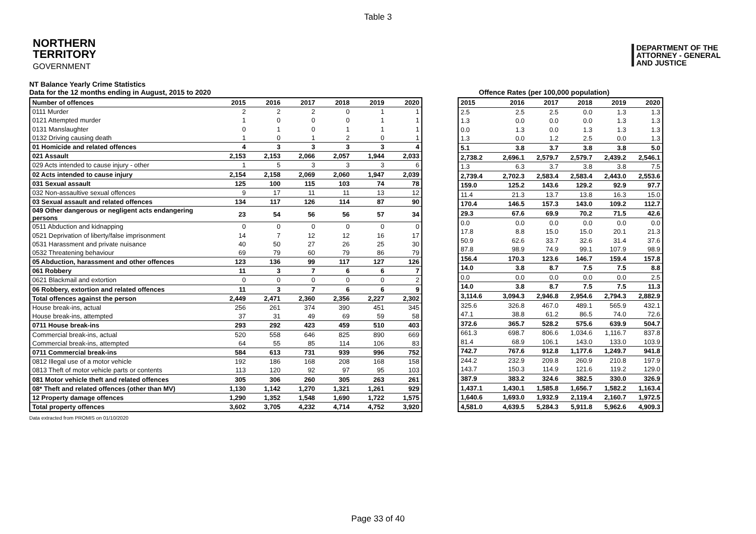Table 3
NORTHERN
TERRITORY
GOVERNMENT
DEPARTMENT OF THE
ATTORNEY - GENERAL
AND JUSTICE
NT Balance Yearly Crime Statistics
Data for the 12 months ending in August, 2015 to 2020
Offence Rates (per 100,000 population)
| Number of offences | 2015 | 2016 | 2017 | 2018 | 2019 | 2020 |
| --- | --- | --- | --- | --- | --- | --- |
| 0111 Murder | 2 | 2 | 2 | 0 | 1 | 1 |
| 0121 Attempted murder | 1 | 0 | 0 | 0 | 1 | 1 |
| 0131 Manslaughter | 0 | 1 | 0 | 1 | 1 | 1 |
| 0132 Driving causing death | 1 | 0 | 1 | 2 | 0 | 1 |
| 01 Homicide and related offences | 4 | 3 | 3 | 3 | 3 | 4 |
| 021 Assault | 2,153 | 2,153 | 2,066 | 2,057 | 1,944 | 2,033 |
| 029 Acts intended to cause injury - other | 1 | 5 | 3 | 3 | 3 | 6 |
| 02 Acts intended to cause injury | 2,154 | 2,158 | 2,069 | 2,060 | 1,947 | 2,039 |
| 031 Sexual assault | 125 | 100 | 115 | 103 | 74 | 78 |
| 032 Non-assaultive sexual offences | 9 | 17 | 11 | 11 | 13 | 12 |
| 03 Sexual assault and related offences | 134 | 117 | 126 | 114 | 87 | 90 |
| 049 Other dangerous or negligent acts endangering persons | 23 | 54 | 56 | 56 | 57 | 34 |
| 0511 Abduction and kidnapping | 0 | 0 | 0 | 0 | 0 | 0 |
| 0521 Deprivation of liberty/false imprisonment | 14 | 7 | 12 | 12 | 16 | 17 |
| 0531 Harassment and private nuisance | 40 | 50 | 27 | 26 | 25 | 30 |
| 0532 Threatening behaviour | 69 | 79 | 60 | 79 | 86 | 79 |
| 05 Abduction, harassment and other offences | 123 | 136 | 99 | 117 | 127 | 126 |
| 061 Robbery | 11 | 3 | 7 | 6 | 6 | 7 |
| 0621 Blackmail and extortion | 0 | 0 | 0 | 0 | 0 | 2 |
| 06 Robbery, extortion and related offences | 11 | 3 | 7 | 6 | 6 | 9 |
| Total offences against the person | 2,449 | 2,471 | 2,360 | 2,356 | 2,227 | 2,302 |
| House break-ins, actual | 256 | 261 | 374 | 390 | 451 | 345 |
| House break-ins, attempted | 37 | 31 | 49 | 69 | 59 | 58 |
| 0711 House break-ins | 293 | 292 | 423 | 459 | 510 | 403 |
| Commercial break-ins, actual | 520 | 558 | 646 | 825 | 890 | 669 |
| Commercial break-ins, attempted | 64 | 55 | 85 | 114 | 106 | 83 |
| 0711 Commercial break-ins | 584 | 613 | 731 | 939 | 996 | 752 |
| 0812 Illegal use of a motor vehicle | 192 | 186 | 168 | 208 | 168 | 158 |
| 0813 Theft of motor vehicle parts or contents | 113 | 120 | 92 | 97 | 95 | 103 |
| 081 Motor vehicle theft and related offences | 305 | 306 | 260 | 305 | 263 | 261 |
| 08* Theft and related offences (other than MV) | 1,130 | 1,142 | 1,270 | 1,321 | 1,261 | 929 |
| 12 Property damage offences | 1,290 | 1,352 | 1,548 | 1,690 | 1,722 | 1,575 |
| Total property offences | 3,602 | 3,705 | 4,232 | 4,714 | 4,752 | 3,920 |
| 2015 | 2016 | 2017 | 2018 | 2019 | 2020 |
| --- | --- | --- | --- | --- | --- |
| 2.5 | 2.5 | 2.5 | 0.0 | 1.3 | 1.3 |
| 1.3 | 0.0 | 0.0 | 0.0 | 1.3 | 1.3 |
| 0.0 | 1.3 | 0.0 | 1.3 | 1.3 | 1.3 |
| 1.3 | 0.0 | 1.2 | 2.5 | 0.0 | 1.3 |
| 5.1 | 3.8 | 3.7 | 3.8 | 3.8 | 5.0 |
| 2,738.2 | 2,696.1 | 2,579.7 | 2,579.7 | 2,439.2 | 2,546.1 |
| 1.3 | 6.3 | 3.7 | 3.8 | 3.8 | 7.5 |
| 2,739.4 | 2,702.3 | 2,583.4 | 2,583.4 | 2,443.0 | 2,553.6 |
| 159.0 | 125.2 | 143.6 | 129.2 | 92.9 | 97.7 |
| 11.4 | 21.3 | 13.7 | 13.8 | 16.3 | 15.0 |
| 170.4 | 146.5 | 157.3 | 143.0 | 109.2 | 112.7 |
| 29.3 | 67.6 | 69.9 | 70.2 | 71.5 | 42.6 |
| 0.0 | 0.0 | 0.0 | 0.0 | 0.0 | 0.0 |
| 17.8 | 8.8 | 15.0 | 15.0 | 20.1 | 21.3 |
| 50.9 | 62.6 | 33.7 | 32.6 | 31.4 | 37.6 |
| 87.8 | 98.9 | 74.9 | 99.1 | 107.9 | 98.9 |
| 156.4 | 170.3 | 123.6 | 146.7 | 159.4 | 157.8 |
| 14.0 | 3.8 | 8.7 | 7.5 | 7.5 | 8.8 |
| 0.0 | 0.0 | 0.0 | 0.0 | 0.0 | 2.5 |
| 14.0 | 3.8 | 8.7 | 7.5 | 7.5 | 11.3 |
| 3,114.6 | 3,094.3 | 2,946.8 | 2,954.6 | 2,794.3 | 2,882.9 |
| 325.6 | 326.8 | 467.0 | 489.1 | 565.9 | 432.1 |
| 47.1 | 38.8 | 61.2 | 86.5 | 74.0 | 72.6 |
| 372.6 | 365.7 | 528.2 | 575.6 | 639.9 | 504.7 |
| 661.3 | 698.7 | 806.6 | 1,034.6 | 1,116.7 | 837.8 |
| 81.4 | 68.9 | 106.1 | 143.0 | 133.0 | 103.9 |
| 742.7 | 767.6 | 912.8 | 1,177.6 | 1,249.7 | 941.8 |
| 244.2 | 232.9 | 209.8 | 260.9 | 210.8 | 197.9 |
| 143.7 | 150.3 | 114.9 | 121.6 | 119.2 | 129.0 |
| 387.9 | 383.2 | 324.6 | 382.5 | 330.0 | 326.9 |
| 1,437.1 | 1,430.1 | 1,585.8 | 1,656.7 | 1,582.2 | 1,163.4 |
| 1,640.6 | 1,693.0 | 1,932.9 | 2,119.4 | 2,160.7 | 1,972.5 |
| 4,581.0 | 4,639.5 | 5,284.3 | 5,911.8 | 5,962.6 | 4,909.3 |
Data extracted from PROMIS on 01/10/2020
Page 33 of 40